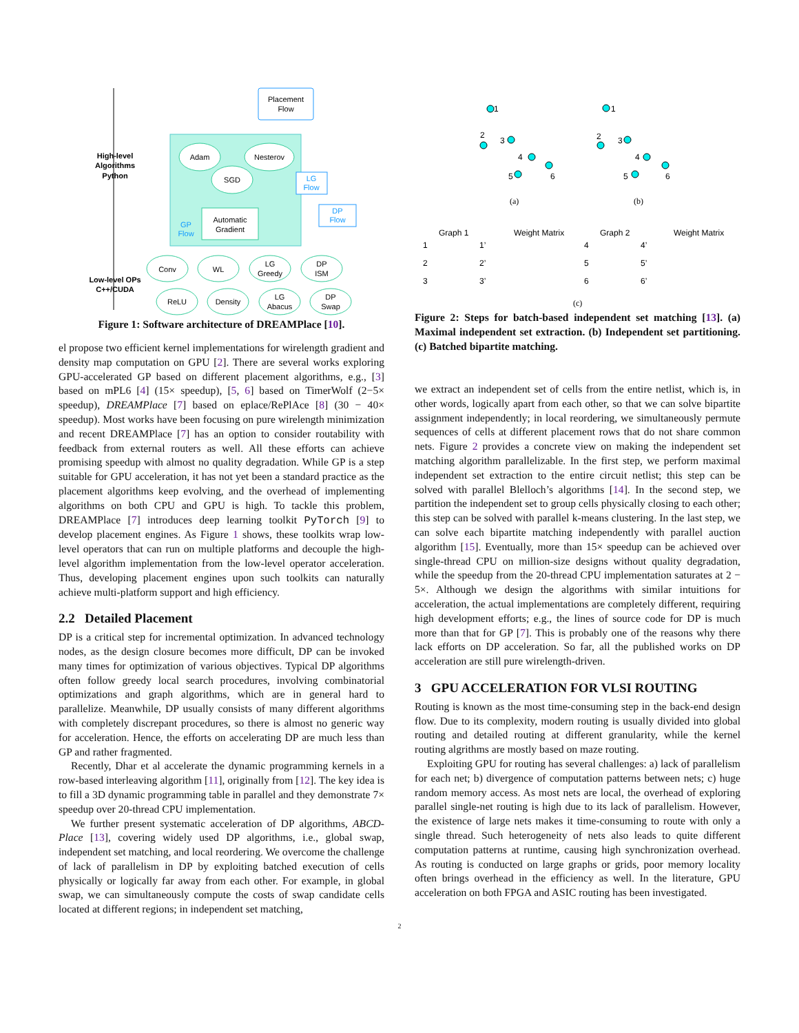High-level
Algorithms
Python
Low-level OPs
C++/CUDA
Placement
Flow
Adam
Nesterov
SGD
Automatic
Gradient
GP
Flow
LG
Flow
DP
Flow
Conv
WL
LG
Greedy
DP
ISM
ReLU
Density
LG
Abacus
DP
Swap
Figure 1: Software architecture of DREAMPlace [10].
el propose two efficient kernel implementations for wirelength gradient and density map computation on GPU [2]. There are several works exploring GPU-accelerated GP based on different placement algorithms, e.g., [3] based on mPL6 [4] (15× speedup), [5, 6] based on TimerWolf (2−5× speedup), DREAMPlace [7] based on eplace/RePlAce [8] (30 − 40× speedup). Most works have been focusing on pure wirelength minimization and recent DREAMPlace [7] has an option to consider routability with feedback from external routers as well. All these efforts can achieve promising speedup with almost no quality degradation. While GP is a step suitable for GPU acceleration, it has not yet been a standard practice as the placement algorithms keep evolving, and the overhead of implementing algorithms on both CPU and GPU is high. To tackle this problem, DREAMPlace [7] introduces deep learning toolkit PyTorch [9] to develop placement engines. As Figure 1 shows, these toolkits wrap low-level operators that can run on multiple platforms and decouple the high-level algorithm implementation from the low-level operator acceleration. Thus, developing placement engines upon such toolkits can naturally achieve multi-platform support and high efficiency.
2.2 Detailed Placement
DP is a critical step for incremental optimization. In advanced technology nodes, as the design closure becomes more difficult, DP can be invoked many times for optimization of various objectives. Typical DP algorithms often follow greedy local search procedures, involving combinatorial optimizations and graph algorithms, which are in general hard to parallelize. Meanwhile, DP usually consists of many different algorithms with completely discrepant procedures, so there is almost no generic way for acceleration. Hence, the efforts on accelerating DP are much less than GP and rather fragmented.
Recently, Dhar et al accelerate the dynamic programming kernels in a row-based interleaving algorithm [11], originally from [12]. The key idea is to fill a 3D dynamic programming table in parallel and they demonstrate 7× speedup over 20-thread CPU implementation.
We further present systematic acceleration of DP algorithms, ABCD-Place [13], covering widely used DP algorithms, i.e., global swap, independent set matching, and local reordering. We overcome the challenge of lack of parallelism in DP by exploiting batched execution of cells physically or logically far away from each other. For example, in global swap, we can simultaneously compute the costs of swap candidate cells located at different regions; in independent set matching,
1
2
3
4
5
6
1
2
3
4
5
6
(a)
(b)
Graph 1
Weight Matrix
Graph 2
Weight Matrix
1
2
3
1’
2’
3’
4
5
6
4’
5’
6’
(c)
Figure 2: Steps for batch-based independent set matching [13]. (a) Maximal independent set extraction. (b) Independent set partitioning. (c) Batched bipartite matching.
we extract an independent set of cells from the entire netlist, which is, in other words, logically apart from each other, so that we can solve bipartite assignment independently; in local reordering, we simultaneously permute sequences of cells at different placement rows that do not share common nets. Figure 2 provides a concrete view on making the independent set matching algorithm parallelizable. In the first step, we perform maximal independent set extraction to the entire circuit netlist; this step can be solved with parallel Blelloch’s algorithms [14]. In the second step, we partition the independent set to group cells physically closing to each other; this step can be solved with parallel k-means clustering. In the last step, we can solve each bipartite matching independently with parallel auction algorithm [15]. Eventually, more than 15× speedup can be achieved over single-thread CPU on million-size designs without quality degradation, while the speedup from the 20-thread CPU implementation saturates at 2 − 5×. Although we design the algorithms with similar intuitions for acceleration, the actual implementations are completely different, requiring high development efforts; e.g., the lines of source code for DP is much more than that for GP [7]. This is probably one of the reasons why there lack efforts on DP acceleration. So far, all the published works on DP acceleration are still pure wirelength-driven.
3 GPU ACCELERATION FOR VLSI ROUTING
Routing is known as the most time-consuming step in the back-end design flow. Due to its complexity, modern routing is usually divided into global routing and detailed routing at different granularity, while the kernel routing algrithms are mostly based on maze routing.
Exploiting GPU for routing has several challenges: a) lack of parallelism for each net; b) divergence of computation patterns between nets; c) huge random memory access. As most nets are local, the overhead of exploring parallel single-net routing is high due to its lack of parallelism. However, the existence of large nets makes it time-consuming to route with only a single thread. Such heterogeneity of nets also leads to quite different computation patterns at runtime, causing high synchronization overhead. As routing is conducted on large graphs or grids, poor memory locality often brings overhead in the efficiency as well. In the literature, GPU acceleration on both FPGA and ASIC routing has been investigated.
2